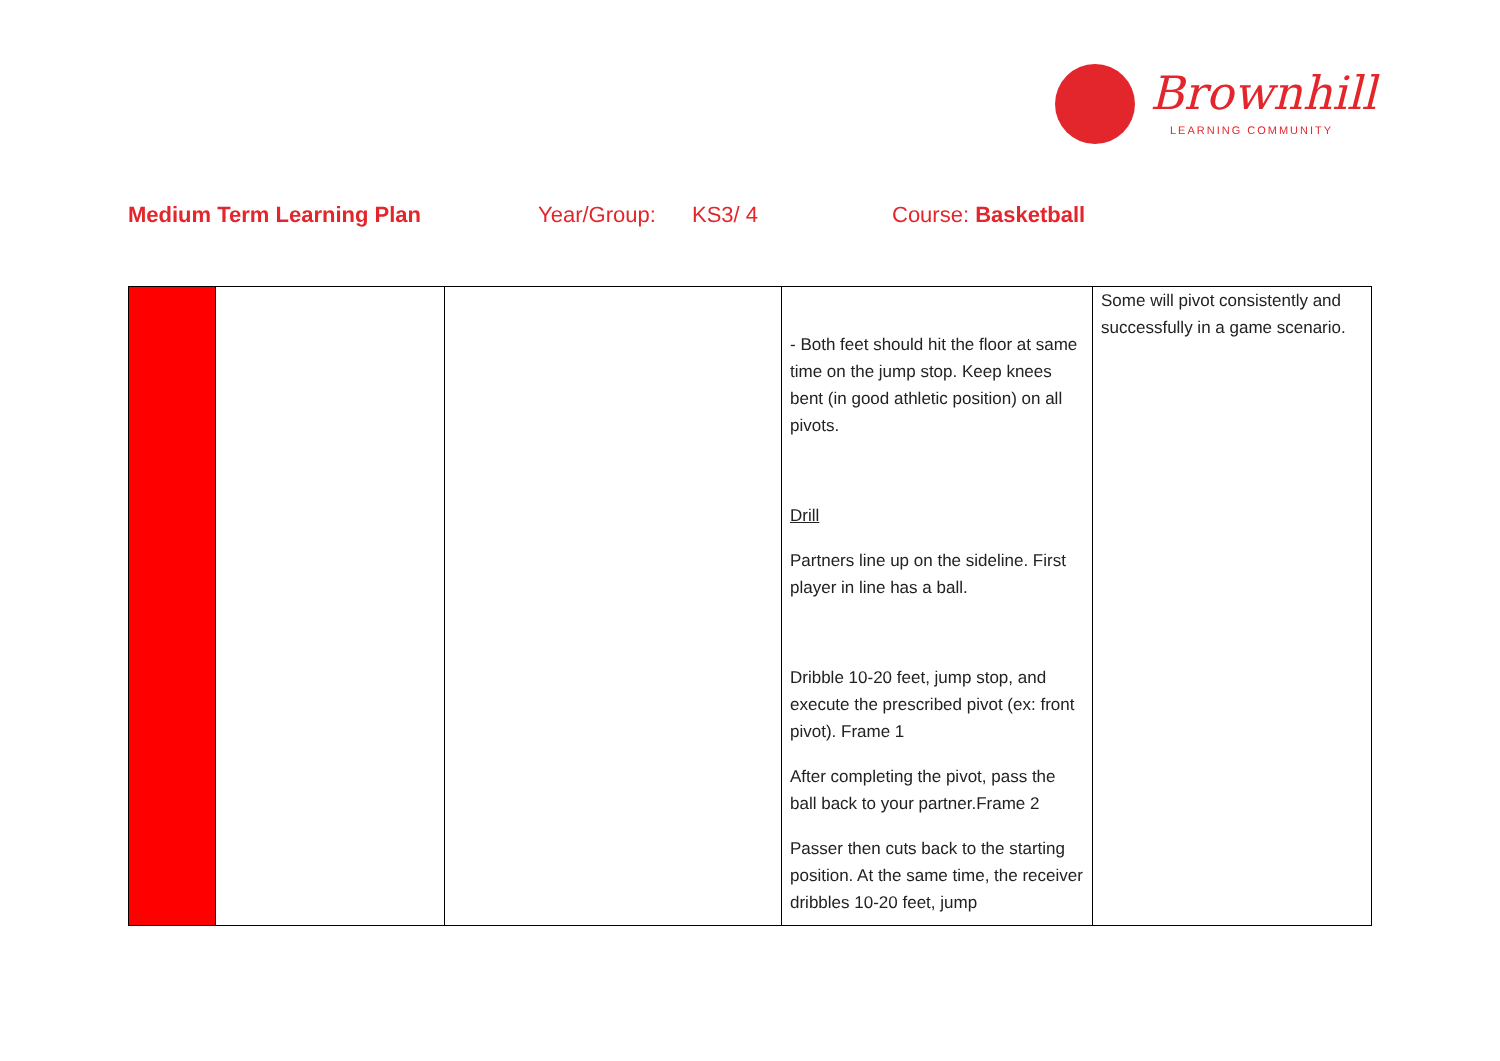Brownhill
LEARNING COMMUNITY
Medium Term Learning Plan Year/Group: KS3/ 4 Course: Basketball
| | | | - Both feet should hit the floor at same time on the jump stop. Keep knees bent (in good athletic position) on all pivots. Drill Partners line up on the sideline. First player in line has a ball. Dribble 10-20 feet, jump stop, and execute the prescribed pivot (ex: front pivot). Frame 1 After completing the pivot, pass the ball back to your partner.Frame 2 Passer then cuts back to the starting position. At the same time, the receiver dribbles 10-20 feet, jump | Some will pivot consistently and successfully in a game scenario. |